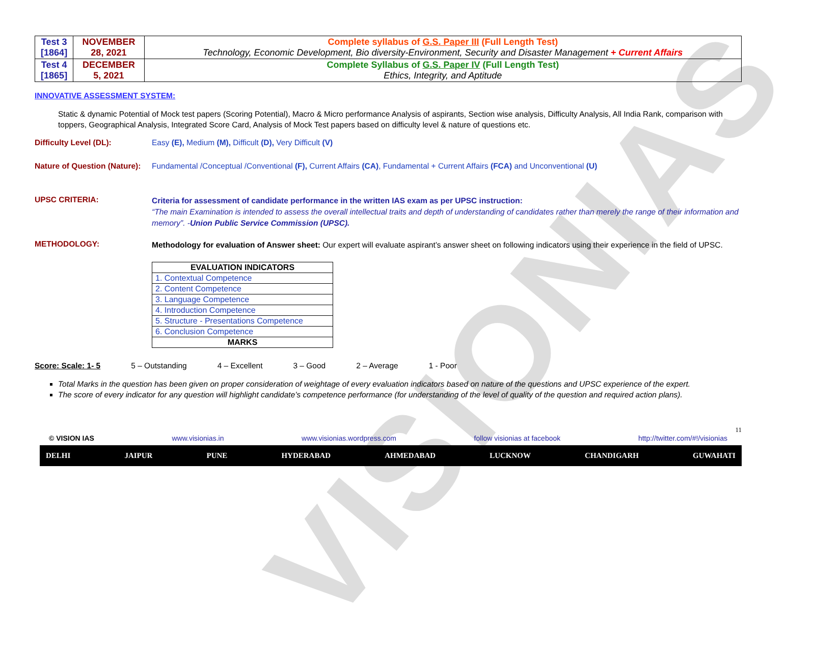VISIONIAS
| Test 3 [1864] | NOVEMBER 28, 2021 | Complete syllabus of G.S. Paper III (Full Length Test) Technology, Economic Development, Bio diversity-Environment, Security and Disaster Management + Current Affairs |
| Test 4 [1865] | DECEMBER 5, 2021 | Complete Syllabus of G.S. Paper IV (Full Length Test) Ethics, Integrity, and Aptitude |
INNOVATIVE ASSESSMENT SYSTEM:
Static & dynamic Potential of Mock test papers (Scoring Potential), Macro & Micro performance Analysis of aspirants, Section wise analysis, Difficulty Analysis, All India Rank, comparison with toppers, Geographical Analysis, Integrated Score Card, Analysis of Mock Test papers based on difficulty level & nature of questions etc.
Difficulty Level (DL): Easy (E), Medium (M), Difficult (D), Very Difficult (V)
Nature of Question (Nature):
Fundamental /Conceptual /Conventional (F), Current Affairs (CA), Fundamental + Current Affairs (FCA) and Unconventional (U)
UPSC CRITERIA:
Criteria for assessment of candidate performance in the written IAS exam as per UPSC instruction:
“The main Examination is intended to assess the overall intellectual traits and depth of understanding of candidates rather than merely the range of their information and memory”. -Union Public Service Commission (UPSC).
METHODOLOGY:
Methodology for evaluation of Answer sheet: Our expert will evaluate aspirant’s answer sheet on following indicators using their experience in the field of UPSC.
| EVALUATION INDICATORS |
| --- |
| 1. Contextual Competence |
| 2. Content Competence |
| 3. Language Competence |
| 4. Introduction Competence |
| 5. Structure - Presentations Competence |
| 6. Conclusion Competence |
| MARKS |
Score: Scale: 1- 5 5 – Outstanding 4 – Excellent 3 – Good 2 – Average 1 - Poor
Total Marks in the question has been given on proper consideration of weightage of every evaluation indicators based on nature of the questions and UPSC experience of the expert.
The score of every indicator for any question will highlight candidate’s competence performance (for understanding of the level of quality of the question and required action plans).
11
© VISION IAS www.visionias.in www.visionias.wordpress.com follow visionias at facebook http://twitter.com/#!/visionias
DELHI JAIPUR PUNE HYDERABAD AHMEDABAD LUCKNOW CHANDIGARH GUWAHATI